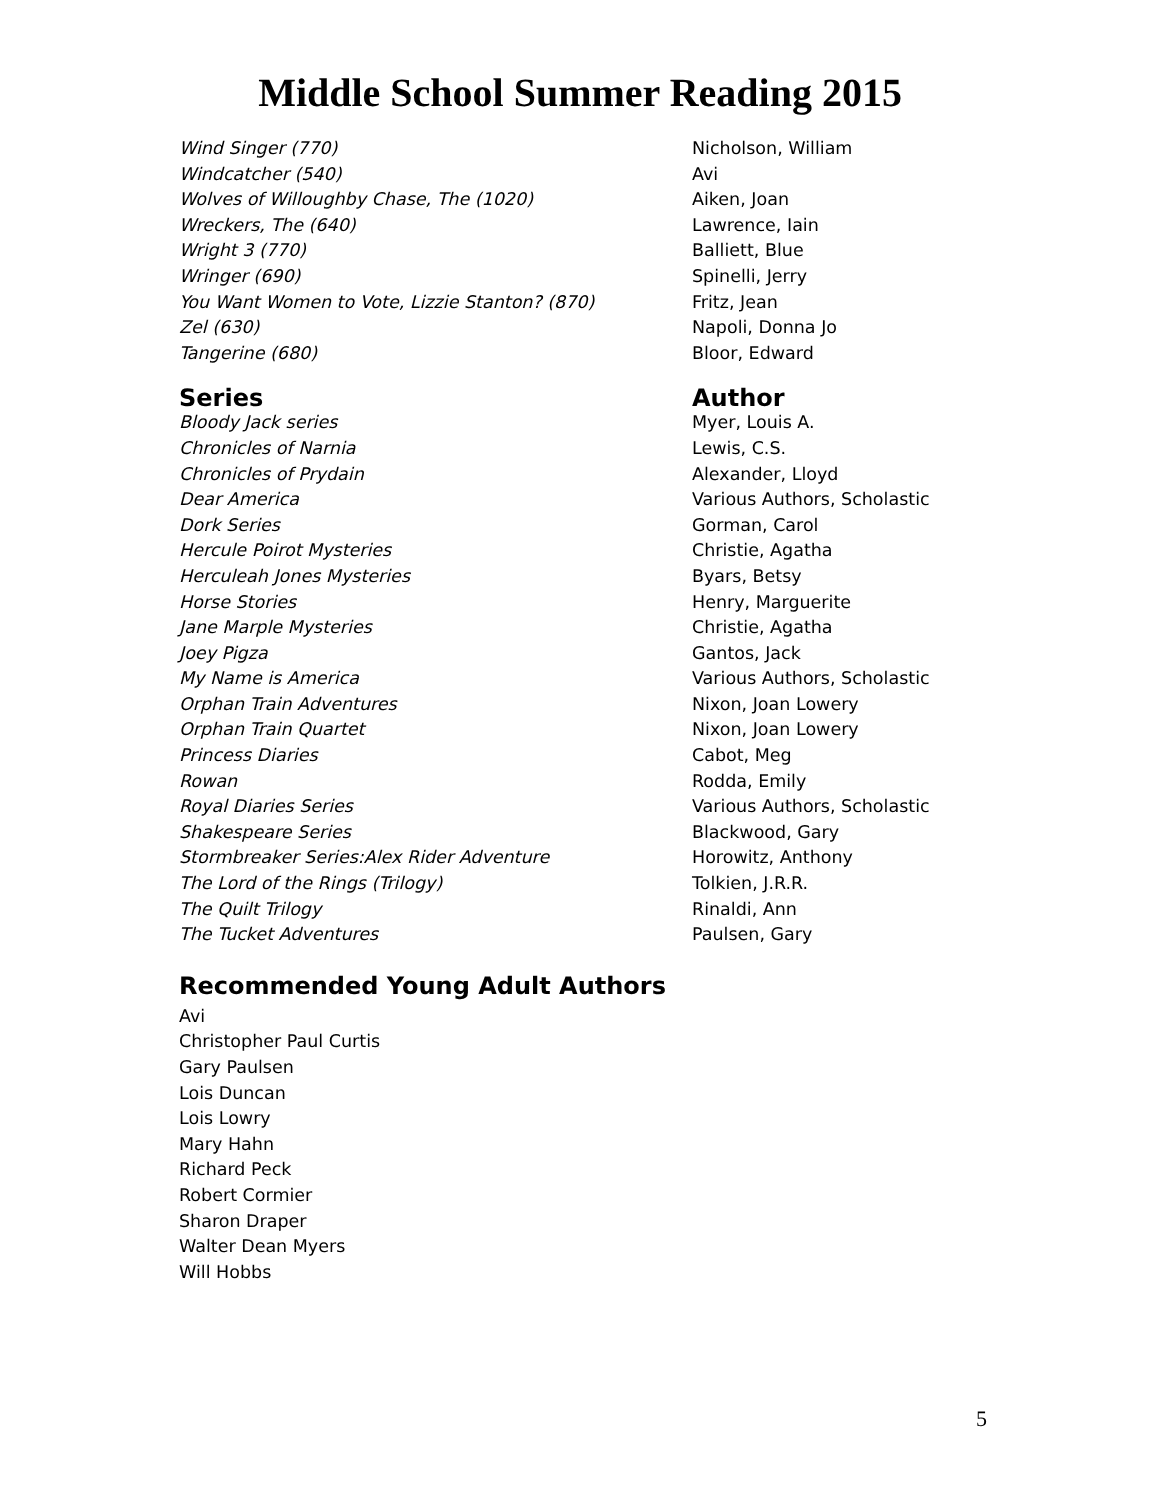Middle School Summer Reading 2015
| Wind Singer (770) | Nicholson, William |
| Windcatcher (540) | Avi |
| Wolves of Willoughby Chase, The (1020) | Aiken, Joan |
| Wreckers, The (640) | Lawrence, Iain |
| Wright 3 (770) | Balliett, Blue |
| Wringer (690) | Spinelli, Jerry |
| You Want Women to Vote, Lizzie Stanton? (870) | Fritz, Jean |
| Zel (630) | Napoli, Donna Jo |
| Tangerine (680) | Bloor, Edward |
| Series | Author |
| --- | --- |
| Bloody Jack series | Myer, Louis A. |
| Chronicles of Narnia | Lewis, C.S. |
| Chronicles of Prydain | Alexander, Lloyd |
| Dear America | Various Authors, Scholastic |
| Dork Series | Gorman, Carol |
| Hercule Poirot Mysteries | Christie, Agatha |
| Herculeah Jones Mysteries | Byars, Betsy |
| Horse Stories | Henry, Marguerite |
| Jane Marple Mysteries | Christie, Agatha |
| Joey Pigza | Gantos, Jack |
| My Name is America | Various Authors, Scholastic |
| Orphan Train Adventures | Nixon, Joan Lowery |
| Orphan Train Quartet | Nixon, Joan Lowery |
| Princess Diaries | Cabot, Meg |
| Rowan | Rodda, Emily |
| Royal Diaries Series | Various Authors, Scholastic |
| Shakespeare Series | Blackwood, Gary |
| Stormbreaker Series:Alex Rider Adventure | Horowitz, Anthony |
| The Lord of the Rings (Trilogy) | Tolkien, J.R.R. |
| The Quilt Trilogy | Rinaldi, Ann |
| The Tucket Adventures | Paulsen, Gary |
Recommended Young Adult Authors
Avi
Christopher Paul Curtis
Gary Paulsen
Lois Duncan
Lois Lowry
Mary Hahn
Richard Peck
Robert Cormier
Sharon Draper
Walter Dean Myers
Will Hobbs
5